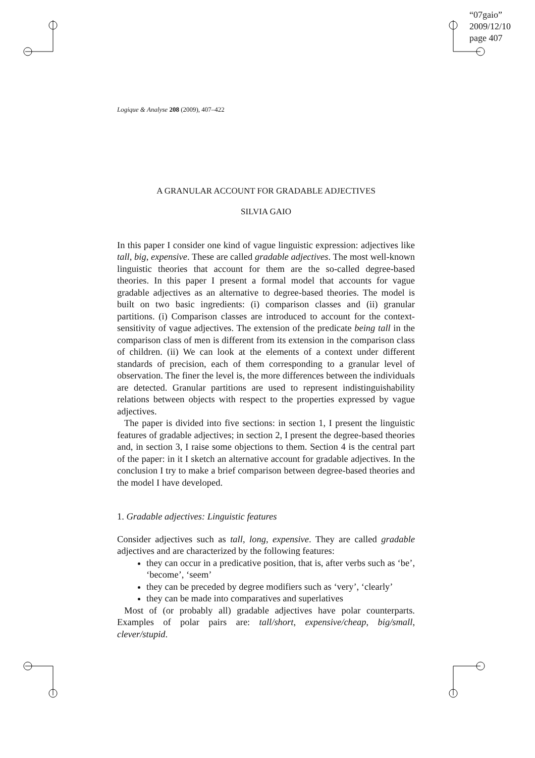“07gaio”
2009/12/10
page 407
Logique & Analyse 208 (2009), 407–422
A GRANULAR ACCOUNT FOR GRADABLE ADJECTIVES
SILVIA GAIO
In this paper I consider one kind of vague linguistic expression: adjectives like tall, big, expensive. These are called gradable adjectives. The most well-known linguistic theories that account for them are the so-called degree-based theories. In this paper I present a formal model that accounts for vague gradable adjectives as an alternative to degree-based theories. The model is built on two basic ingredients: (i) comparison classes and (ii) granular partitions. (i) Comparison classes are introduced to account for the context-sensitivity of vague adjectives. The extension of the predicate being tall in the comparison class of men is different from its extension in the comparison class of children. (ii) We can look at the elements of a context under different standards of precision, each of them corresponding to a granular level of observation. The finer the level is, the more differences between the individuals are detected. Granular partitions are used to represent indistinguishability relations between objects with respect to the properties expressed by vague adjectives.
The paper is divided into five sections: in section 1, I present the linguistic features of gradable adjectives; in section 2, I present the degree-based theories and, in section 3, I raise some objections to them. Section 4 is the central part of the paper: in it I sketch an alternative account for gradable adjectives. In the conclusion I try to make a brief comparison between degree-based theories and the model I have developed.
1. Gradable adjectives: Linguistic features
Consider adjectives such as tall, long, expensive. They are called gradable adjectives and are characterized by the following features:
they can occur in a predicative position, that is, after verbs such as ‘be’, ‘become’, ‘seem’
they can be preceded by degree modifiers such as ‘very’, ‘clearly’
they can be made into comparatives and superlatives
Most of (or probably all) gradable adjectives have polar counterparts. Examples of polar pairs are: tall/short, expensive/cheap, big/small, clever/stupid.